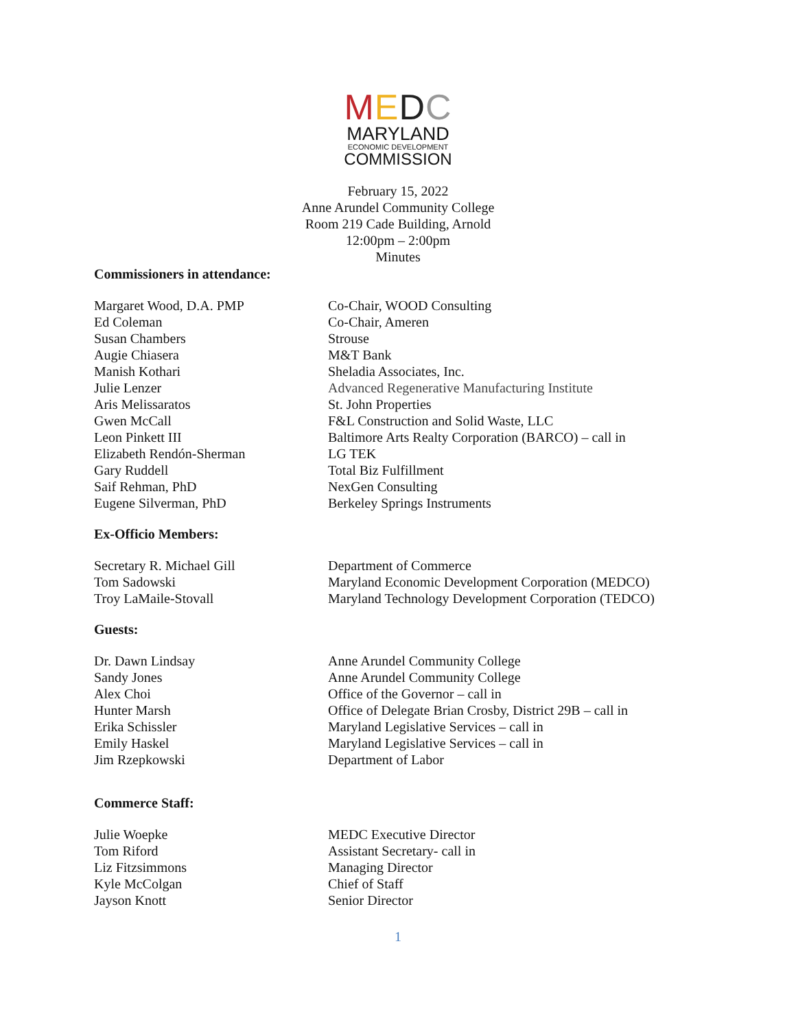MEDC
MARYLAND
ECONOMIC DEVELOPMENT
COMMISSION
February 15, 2022
Anne Arundel Community College
Room 219 Cade Building, Arnold
12:00pm – 2:00pm
Minutes
Commissioners in attendance:
| Margaret Wood, D.A. PMP | Co-Chair, WOOD Consulting |
| Ed Coleman | Co-Chair, Ameren |
| Susan Chambers | Strouse |
| Augie Chiasera | M&T Bank |
| Manish Kothari | Sheladia Associates, Inc. |
| Julie Lenzer | Advanced Regenerative Manufacturing Institute |
| Aris Melissaratos | St. John Properties |
| Gwen McCall | F&L Construction and Solid Waste, LLC |
| Leon Pinkett III | Baltimore Arts Realty Corporation (BARCO) – call in |
| Elizabeth Rendón-Sherman | LG TEK |
| Gary Ruddell | Total Biz Fulfillment |
| Saif Rehman, PhD | NexGen Consulting |
| Eugene Silverman, PhD | Berkeley Springs Instruments |
Ex-Officio Members:
| Secretary R. Michael Gill | Department of Commerce |
| Tom Sadowski | Maryland Economic Development Corporation (MEDCO) |
| Troy LaMaile-Stovall | Maryland Technology Development Corporation (TEDCO) |
Guests:
| Dr. Dawn Lindsay | Anne Arundel Community College |
| Sandy Jones | Anne Arundel Community College |
| Alex Choi | Office of the Governor – call in |
| Hunter Marsh | Office of Delegate Brian Crosby, District 29B – call in |
| Erika Schissler | Maryland Legislative Services – call in |
| Emily Haskel | Maryland Legislative Services – call in |
| Jim Rzepkowski | Department of Labor |
Commerce Staff:
| Julie Woepke | MEDC Executive Director |
| Tom Riford | Assistant Secretary- call in |
| Liz Fitzsimmons | Managing Director |
| Kyle McColgan | Chief of Staff |
| Jayson Knott | Senior Director |
1